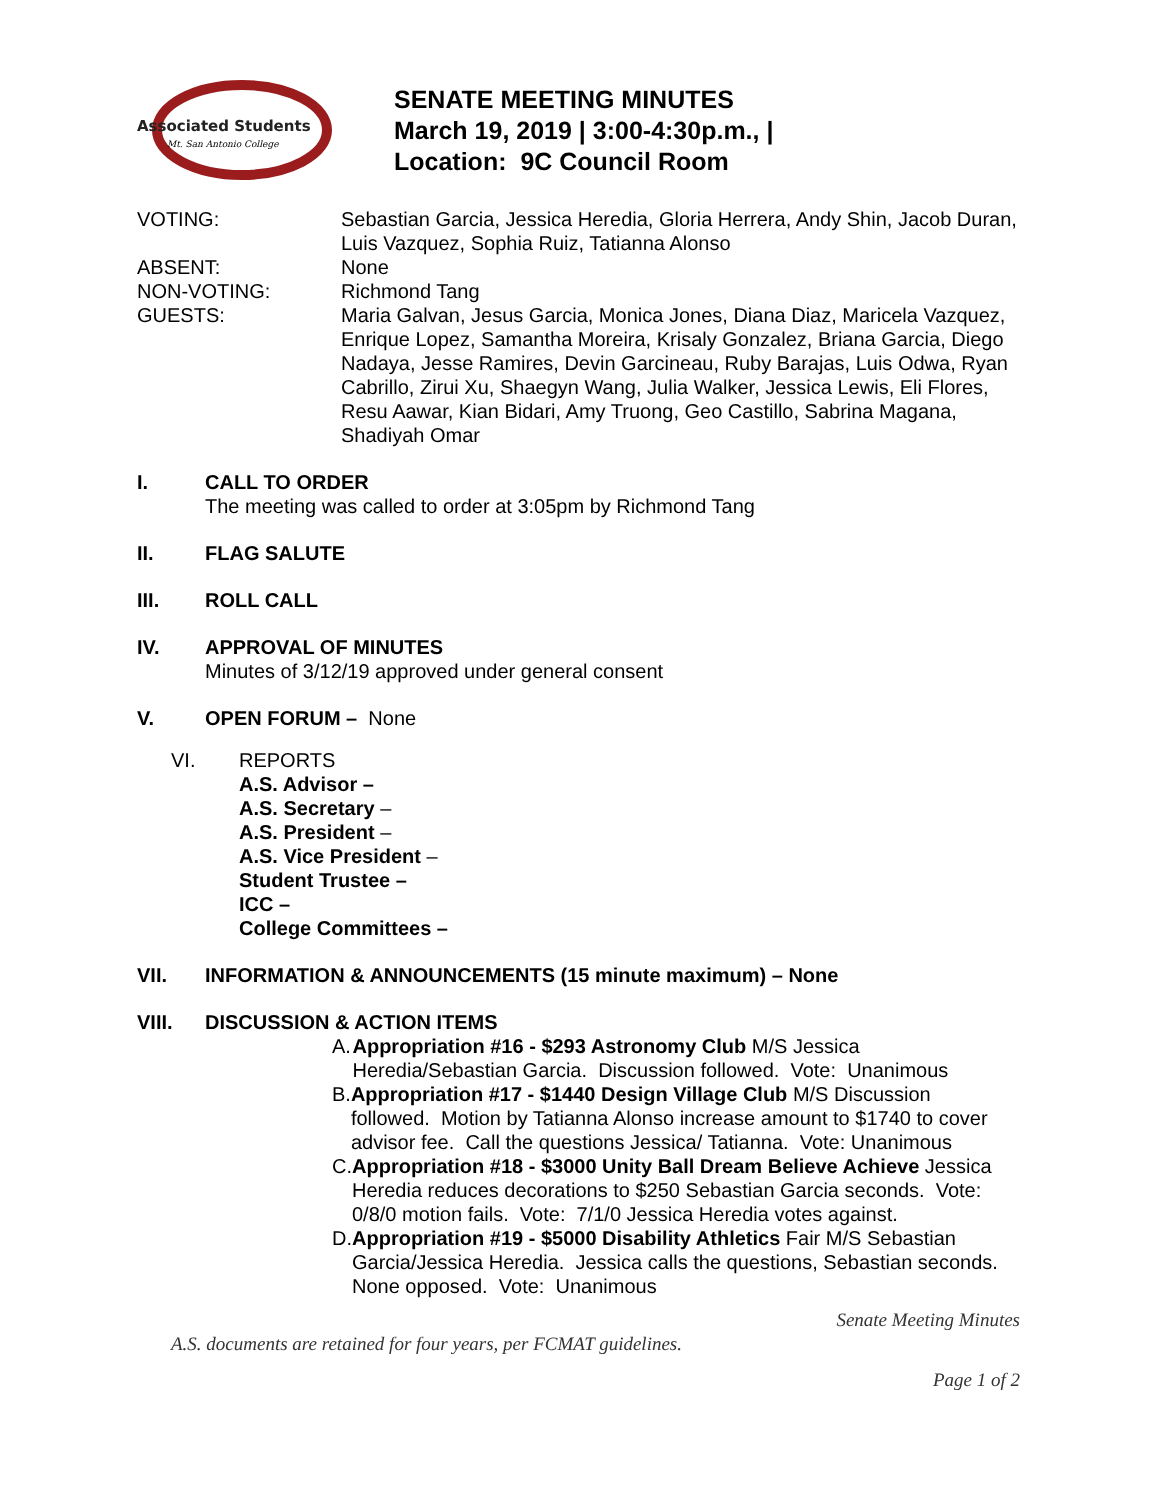Associated Students
Mt. San Antonio College
SENATE MEETING MINUTES
March 19, 2019 | 3:00-4:30p.m., |
Location: 9C Council Room
| VOTING: | Sebastian Garcia, Jessica Heredia, Gloria Herrera, Andy Shin, Jacob Duran, Luis Vazquez, Sophia Ruiz, Tatianna Alonso |
| ABSENT: | None |
| NON-VOTING: | Richmond Tang |
| GUESTS: | Maria Galvan, Jesus Garcia, Monica Jones, Diana Diaz, Maricela Vazquez, Enrique Lopez, Samantha Moreira, Krisaly Gonzalez, Briana Garcia, Diego Nadaya, Jesse Ramires, Devin Garcineau, Ruby Barajas, Luis Odwa, Ryan Cabrillo, Zirui Xu, Shaegyn Wang, Julia Walker, Jessica Lewis, Eli Flores, Resu Aawar, Kian Bidari, Amy Truong, Geo Castillo, Sabrina Magana, Shadiyah Omar |
I. CALL TO ORDER
The meeting was called to order at 3:05pm by Richmond Tang
II. FLAG SALUTE
III. ROLL CALL
IV. APPROVAL OF MINUTES
Minutes of 3/12/19 approved under general consent
V. OPEN FORUM – None
VI. REPORTS
A.S. Advisor –
A.S. Secretary –
A.S. President –
A.S. Vice President –
Student Trustee –
ICC –
College Committees –
VII. INFORMATION & ANNOUNCEMENTS (15 minute maximum) – None
VIII. DISCUSSION & ACTION ITEMS
A. Appropriation #16 - $293 Astronomy Club M/S Jessica Heredia/Sebastian Garcia. Discussion followed. Vote: Unanimous
B. Appropriation #17 - $1440 Design Village Club M/S Discussion followed. Motion by Tatianna Alonso increase amount to $1740 to cover advisor fee. Call the questions Jessica/ Tatianna. Vote: Unanimous
C. Appropriation #18 - $3000 Unity Ball Dream Believe Achieve Jessica Heredia reduces decorations to $250 Sebastian Garcia seconds. Vote: 0/8/0 motion fails. Vote: 7/1/0 Jessica Heredia votes against.
D. Appropriation #19 - $5000 Disability Athletics Fair M/S Sebastian Garcia/Jessica Heredia. Jessica calls the questions, Sebastian seconds. None opposed. Vote: Unanimous
Senate Meeting Minutes
A.S. documents are retained for four years, per FCMAT guidelines.
Page 1 of 2